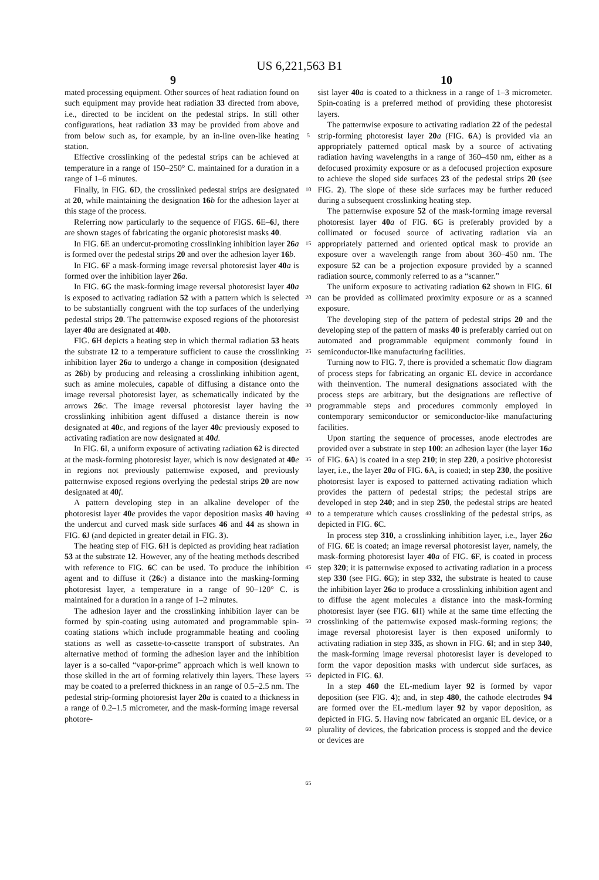US 6,221,563 B1
9 10
mated processing equipment. Other sources of heat radiation found on such equipment may provide heat radiation 33 directed from above, i.e., directed to be incident on the pedestal strips. In still other configurations, heat radiation 33 may be provided from above and from below such as, for example, by an in-line oven-like heating station.
Effective crosslinking of the pedestal strips can be achieved at temperature in a range of 150–250° C. maintained for a duration in a range of 1–6 minutes.
Finally, in FIG. 6 D, the crosslinked pedestal strips are designated at 20, while maintaining the designation 16 b for the adhesion layer at this stage of the process.
Referring now particularly to the sequence of FIGS. 6 E–6 J, there are shown stages of fabricating the organic photoresist masks 40.
In FIG. 6 E an undercut-promoting crosslinking inhibition layer 26 a is formed over the pedestal strips 20 and over the adhesion layer 16 b.
In FIG. 6 F a mask-forming image reversal photoresist layer 40 a is formed over the inhibition layer 26 a.
In FIG. 6 G the mask-forming image reversal photoresist layer 40 a is exposed to activating radiation 52 with a pattern which is selected to be substantially congruent with the top surfaces of the underlying pedestal strips 20. The patternwise exposed regions of the photoresist layer 40 a are designated at 40 b.
FIG. 6 H depicts a heating step in which thermal radiation 53 heats the substrate 12 to a temperature sufficient to cause the crosslinking inhibition layer 26 a to undergo a change in composition (designated as 26 b) by producing and releasing a crosslinking inhibition agent, such as amine molecules, capable of diffusing a distance onto the image reversal photoresist layer, as schematically indicated by the arrows 26 c. The image reversal photoresist layer having the crosslinking inhibition agent diffused a distance therein is now designated at 40 c, and regions of the layer 40 c previously exposed to activating radiation are now designated at 40 d.
In FIG. 6 I, a uniform exposure of activating radiation 62 is directed at the mask-forming photoresist layer, which is now designated at 40 e in regions not previously patternwise exposed, and previously patternwise exposed regions overlying the pedestal strips 20 are now designated at 40 f.
A pattern developing step in an alkaline developer of the photoresist layer 40 e provides the vapor deposition masks 40 having the undercut and curved mask side surfaces 46 and 44 as shown in FIG. 6 J (and depicted in greater detail in FIG. 3).
The heating step of FIG. 6 H is depicted as providing heat radiation 53 at the substrate 12. However, any of the heating methods described with reference to FIG. 6 C can be used. To produce the inhibition agent and to diffuse it (26 c) a distance into the masking-forming photoresist layer, a temperature in a range of 90–120° C. is maintained for a duration in a range of 1–2 minutes.
The adhesion layer and the crosslinking inhibition layer can be formed by spin-coating using automated and programmable spin-coating stations which include programmable heating and cooling stations as well as cassette-to-cassette transport of substrates. An alternative method of forming the adhesion layer and the inhibition layer is a so-called “vapor-prime” approach which is well known to those skilled in the art of forming relatively thin layers. These layers may be coated to a preferred thickness in an range of 0.5–2.5 nm. The pedestal strip-forming photoresist layer 20 a is coated to a thickness in a range of 0.2–1.5 micrometer, and the mask-forming image reversal photore-
5
10
15
20
25
30
35
40
45
50
55
60
65
sist layer 40 a is coated to a thickness in a range of 1–3 micrometer. Spin-coating is a preferred method of providing these photoresist layers.
The patternwise exposure to activating radiation 22 of the pedestal strip-forming photoresist layer 20 a (FIG. 6 A) is provided via an appropriately patterned optical mask by a source of activating radiation having wavelengths in a range of 360–450 nm, either as a defocused proximity exposure or as a defocused projection exposure to achieve the sloped side surfaces 23 of the pedestal strips 20 (see FIG. 2). The slope of these side surfaces may be further reduced during a subsequent crosslinking heating step.
The patternwise exposure 52 of the mask-forming image reversal photoresist layer 40 a of FIG. 6 G is preferably provided by a collimated or focused source of activating radiation via an appropriately patterned and oriented optical mask to provide an exposure over a wavelength range from about 360–450 nm. The exposure 52 can be a projection exposure provided by a scanned radiation source, commonly referred to as a “scanner.”
The uniform exposure to activating radiation 62 shown in FIG. 6 I can be provided as collimated proximity exposure or as a scanned exposure.
The developing step of the pattern of pedestal strips 20 and the developing step of the pattern of masks 40 is preferably carried out on automated and programmable equipment commonly found in semiconductor-like manufacturing facilities.
Turning now to FIG. 7, there is provided a schematic flow diagram of process steps for fabricating an organic EL device in accordance with theinvention. The numeral designations associated with the process steps are arbitrary, but the designations are reflective of programmable steps and procedures commonly employed in contemporary semiconductor or semiconductor-like manufacturing facilities.
Upon starting the sequence of processes, anode electrodes are provided over a substrate in step 100: an adhesion layer (the layer 16 a of FIG. 6 A) is coated in a step 210; in step 220, a positive photoresist layer, i.e., the layer 20 a of FIG. 6 A, is coated; in step 230, the positive photoresist layer is exposed to patterned activating radiation which provides the pattern of pedestal strips; the pedestal strips are developed in step 240; and in step 250, the pedestal strips are heated to a temperature which causes crosslinking of the pedestal strips, as depicted in FIG. 6 C.
In process step 310, a crosslinking inhibition layer, i.e., layer 26 a of FIG. 6 E is coated; an image reversal photoresist layer, namely, the mask-forming photoresist layer 40 a of FIG. 6 F, is coated in process step 320; it is patternwise exposed to activating radiation in a process step 330 (see FIG. 6 G); in step 332, the substrate is heated to cause the inhibition layer 26 a to produce a crosslinking inhibition agent and to diffuse the agent molecules a distance into the mask-forming photoresist layer (see FIG. 6 H) while at the same time effecting the crosslinking of the patternwise exposed mask-forming regions; the image reversal photoresist layer is then exposed uniformly to activating radiation in step 335, as shown in FIG. 6 I; and in step 340, the mask-forming image reversal photoresist layer is developed to form the vapor deposition masks with undercut side surfaces, as depicted in FIG. 6 J.
In a step 460 the EL-medium layer 92 is formed by vapor deposition (see FIG. 4); and, in step 480, the cathode electrodes 94 are formed over the EL-medium layer 92 by vapor deposition, as depicted in FIG. 5. Having now fabricated an organic EL device, or a plurality of devices, the fabrication process is stopped and the device or devices are